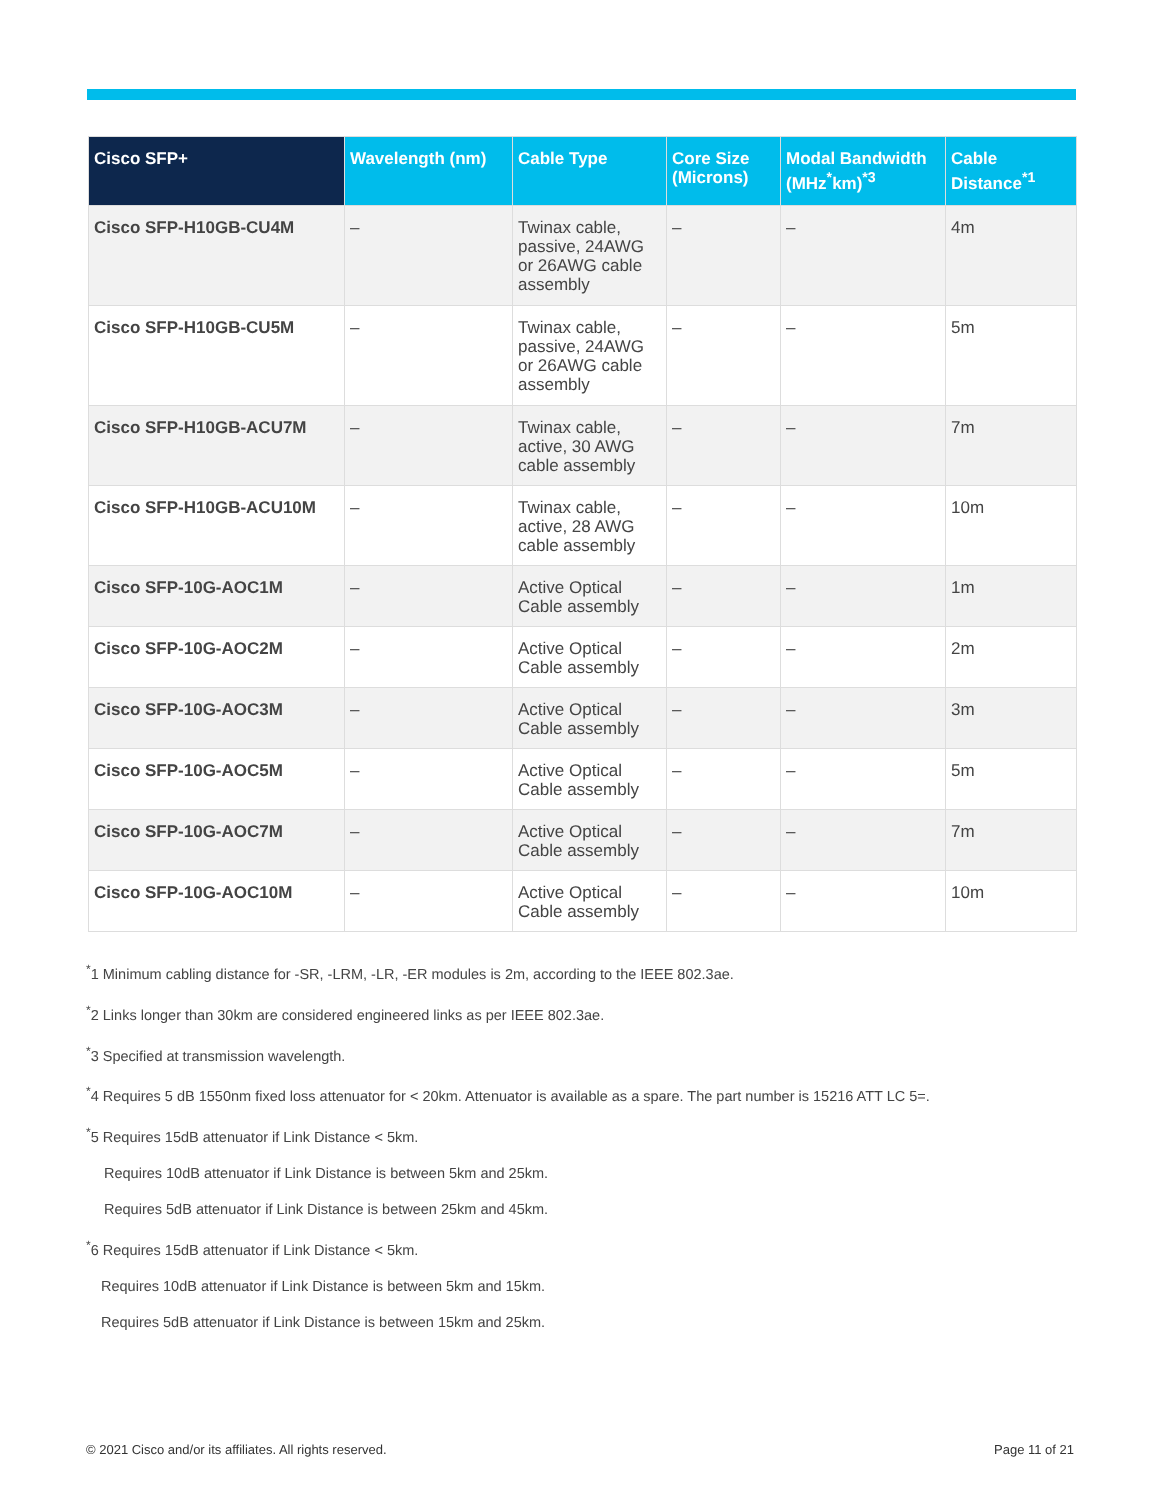| Cisco SFP+ | Wavelength (nm) | Cable Type | Core Size (Microns) | Modal Bandwidth (MHz<sup>*</sup>km)<sup>*3</sup> | Cable Distance<sup>*1</sup> |
| --- | --- | --- | --- | --- | --- |
| Cisco SFP-H10GB-CU4M | – | Twinax cable, passive, 24AWG or 26AWG cable assembly | – | – | 4m |
| Cisco SFP-H10GB-CU5M | – | Twinax cable, passive, 24AWG or 26AWG cable assembly | – | – | 5m |
| Cisco SFP-H10GB-ACU7M | – | Twinax cable, active, 30 AWG cable assembly | – | – | 7m |
| Cisco SFP-H10GB-ACU10M | – | Twinax cable, active, 28 AWG cable assembly | – | – | 10m |
| Cisco SFP-10G-AOC1M | – | Active Optical Cable assembly | – | – | 1m |
| Cisco SFP-10G-AOC2M | – | Active Optical Cable assembly | – | – | 2m |
| Cisco SFP-10G-AOC3M | – | Active Optical Cable assembly | – | – | 3m |
| Cisco SFP-10G-AOC5M | – | Active Optical Cable assembly | – | – | 5m |
| Cisco SFP-10G-AOC7M | – | Active Optical Cable assembly | – | – | 7m |
| Cisco SFP-10G-AOC10M | – | Active Optical Cable assembly | – | – | 10m |
<sup>*</sup> 1 Minimum cabling distance for -SR, -LRM, -LR, -ER modules is 2m, according to the IEEE 802.3ae.
<sup>*</sup> 2 Links longer than 30km are considered engineered links as per IEEE 802.3ae.
<sup>*</sup> 3 Specified at transmission wavelength.
<sup>*</sup> 4 Requires 5 dB 1550nm fixed loss attenuator for < 20km. Attenuator is available as a spare. The part number is 15216 ATT LC 5=.
<sup>*</sup> 5 Requires 15dB attenuator if Link Distance < 5km.
Requires 10dB attenuator if Link Distance is between 5km and 25km.
Requires 5dB attenuator if Link Distance is between 25km and 45km.
<sup>*</sup> 6 Requires 15dB attenuator if Link Distance < 5km.
Requires 10dB attenuator if Link Distance is between 5km and 15km.
Requires 5dB attenuator if Link Distance is between 15km and 25km.
© 2021 Cisco and/or its affiliates. All rights reserved. Page 11 of 21